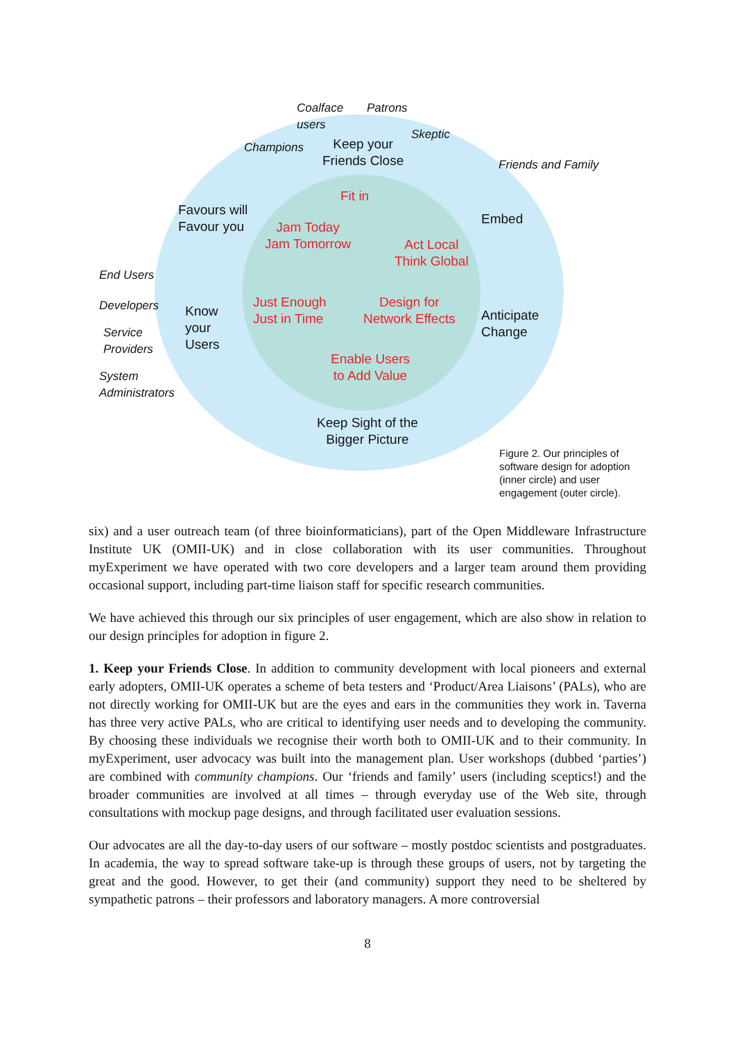Coalface
users
Patrons
Skeptic
Champions Keep your
Friends Close Friends and Family
Fit in
Favours will
Favour you Embed
Jam Today
Jam Tomorrow Act Local
Think Global
End Users
Just Enough
Just in Time
Design for
Network Effects
Developers Know
your
Users
Anticipate
Change Service
Providers
Enable Users
to Add Value System
Administrators
Keep Sight of the
Bigger Picture
Figure 2. Our principles of
software design for adoption
(inner circle) and user
engagement (outer circle).
six) and a user outreach team (of three bioinformaticians), part of the Open Middleware Infrastructure Institute UK (OMII-UK) and in close collaboration with its user communities. Throughout myExperiment we have operated with two core developers and a larger team around them providing occasional support, including part-time liaison staff for specific research communities.
We have achieved this through our six principles of user engagement, which are also show in relation to our design principles for adoption in figure 2.
1. Keep your Friends Close. In addition to community development with local pioneers and external early adopters, OMII-UK operates a scheme of beta testers and ‘Product/Area Liaisons’ (PALs), who are not directly working for OMII-UK but are the eyes and ears in the communities they work in. Taverna has three very active PALs, who are critical to identifying user needs and to developing the community. By choosing these individuals we recognise their worth both to OMII-UK and to their community. In myExperiment, user advocacy was built into the management plan. User workshops (dubbed ‘parties’) are combined with community champions. Our ‘friends and family’ users (including sceptics!) and the broader communities are involved at all times – through everyday use of the Web site, through consultations with mockup page designs, and through facilitated user evaluation sessions.
Our advocates are all the day-to-day users of our software – mostly postdoc scientists and postgraduates. In academia, the way to spread software take-up is through these groups of users, not by targeting the great and the good. However, to get their (and community) support they need to be sheltered by sympathetic patrons – their professors and laboratory managers. A more controversial
8